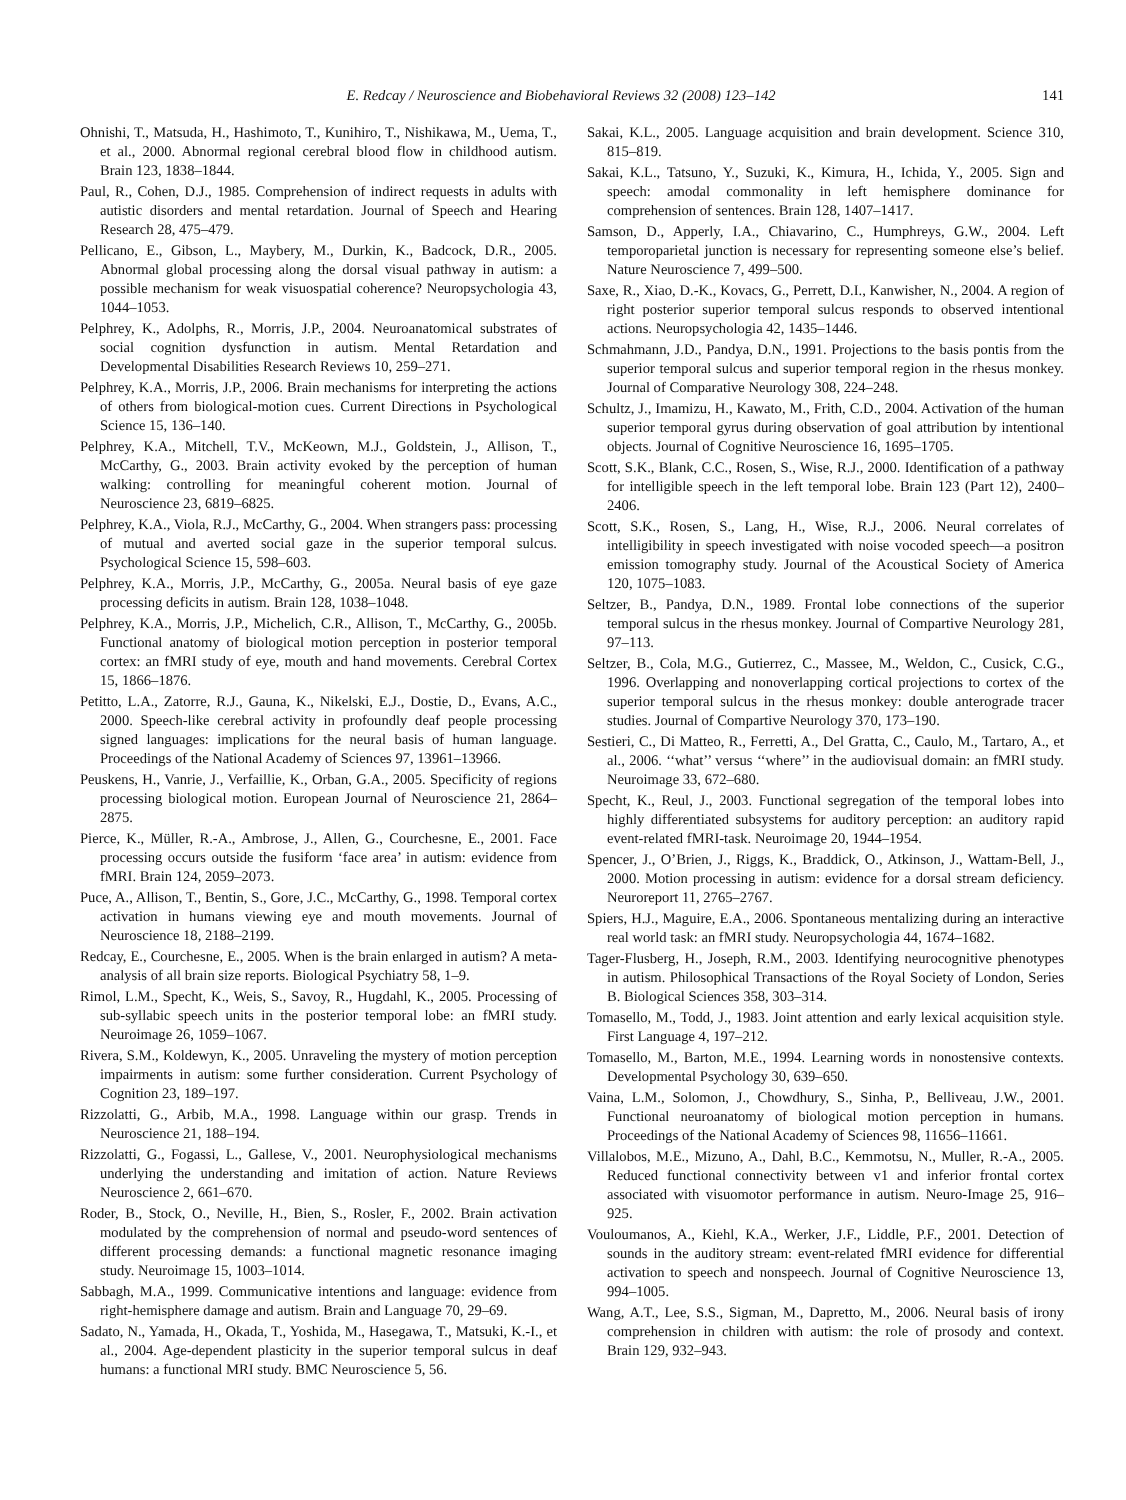E. Redcay / Neuroscience and Biobehavioral Reviews 32 (2008) 123–142 141
Ohnishi, T., Matsuda, H., Hashimoto, T., Kunihiro, T., Nishikawa, M., Uema, T., et al., 2000. Abnormal regional cerebral blood flow in childhood autism. Brain 123, 1838–1844.
Paul, R., Cohen, D.J., 1985. Comprehension of indirect requests in adults with autistic disorders and mental retardation. Journal of Speech and Hearing Research 28, 475–479.
Pellicano, E., Gibson, L., Maybery, M., Durkin, K., Badcock, D.R., 2005. Abnormal global processing along the dorsal visual pathway in autism: a possible mechanism for weak visuospatial coherence? Neuropsychologia 43, 1044–1053.
Pelphrey, K., Adolphs, R., Morris, J.P., 2004. Neuroanatomical substrates of social cognition dysfunction in autism. Mental Retardation and Developmental Disabilities Research Reviews 10, 259–271.
Pelphrey, K.A., Morris, J.P., 2006. Brain mechanisms for interpreting the actions of others from biological-motion cues. Current Directions in Psychological Science 15, 136–140.
Pelphrey, K.A., Mitchell, T.V., McKeown, M.J., Goldstein, J., Allison, T., McCarthy, G., 2003. Brain activity evoked by the perception of human walking: controlling for meaningful coherent motion. Journal of Neuroscience 23, 6819–6825.
Pelphrey, K.A., Viola, R.J., McCarthy, G., 2004. When strangers pass: processing of mutual and averted social gaze in the superior temporal sulcus. Psychological Science 15, 598–603.
Pelphrey, K.A., Morris, J.P., McCarthy, G., 2005a. Neural basis of eye gaze processing deficits in autism. Brain 128, 1038–1048.
Pelphrey, K.A., Morris, J.P., Michelich, C.R., Allison, T., McCarthy, G., 2005b. Functional anatomy of biological motion perception in posterior temporal cortex: an fMRI study of eye, mouth and hand movements. Cerebral Cortex 15, 1866–1876.
Petitto, L.A., Zatorre, R.J., Gauna, K., Nikelski, E.J., Dostie, D., Evans, A.C., 2000. Speech-like cerebral activity in profoundly deaf people processing signed languages: implications for the neural basis of human language. Proceedings of the National Academy of Sciences 97, 13961–13966.
Peuskens, H., Vanrie, J., Verfaillie, K., Orban, G.A., 2005. Specificity of regions processing biological motion. European Journal of Neuroscience 21, 2864–2875.
Pierce, K., Müller, R.-A., Ambrose, J., Allen, G., Courchesne, E., 2001. Face processing occurs outside the fusiform ‘face area’ in autism: evidence from fMRI. Brain 124, 2059–2073.
Puce, A., Allison, T., Bentin, S., Gore, J.C., McCarthy, G., 1998. Temporal cortex activation in humans viewing eye and mouth movements. Journal of Neuroscience 18, 2188–2199.
Redcay, E., Courchesne, E., 2005. When is the brain enlarged in autism? A meta-analysis of all brain size reports. Biological Psychiatry 58, 1–9.
Rimol, L.M., Specht, K., Weis, S., Savoy, R., Hugdahl, K., 2005. Processing of sub-syllabic speech units in the posterior temporal lobe: an fMRI study. Neuroimage 26, 1059–1067.
Rivera, S.M., Koldewyn, K., 2005. Unraveling the mystery of motion perception impairments in autism: some further consideration. Current Psychology of Cognition 23, 189–197.
Rizzolatti, G., Arbib, M.A., 1998. Language within our grasp. Trends in Neuroscience 21, 188–194.
Rizzolatti, G., Fogassi, L., Gallese, V., 2001. Neurophysiological mechanisms underlying the understanding and imitation of action. Nature Reviews Neuroscience 2, 661–670.
Roder, B., Stock, O., Neville, H., Bien, S., Rosler, F., 2002. Brain activation modulated by the comprehension of normal and pseudo-word sentences of different processing demands: a functional magnetic resonance imaging study. Neuroimage 15, 1003–1014.
Sabbagh, M.A., 1999. Communicative intentions and language: evidence from right-hemisphere damage and autism. Brain and Language 70, 29–69.
Sadato, N., Yamada, H., Okada, T., Yoshida, M., Hasegawa, T., Matsuki, K.-I., et al., 2004. Age-dependent plasticity in the superior temporal sulcus in deaf humans: a functional MRI study. BMC Neuroscience 5, 56.
Sakai, K.L., 2005. Language acquisition and brain development. Science 310, 815–819.
Sakai, K.L., Tatsuno, Y., Suzuki, K., Kimura, H., Ichida, Y., 2005. Sign and speech: amodal commonality in left hemisphere dominance for comprehension of sentences. Brain 128, 1407–1417.
Samson, D., Apperly, I.A., Chiavarino, C., Humphreys, G.W., 2004. Left temporoparietal junction is necessary for representing someone else’s belief. Nature Neuroscience 7, 499–500.
Saxe, R., Xiao, D.-K., Kovacs, G., Perrett, D.I., Kanwisher, N., 2004. A region of right posterior superior temporal sulcus responds to observed intentional actions. Neuropsychologia 42, 1435–1446.
Schmahmann, J.D., Pandya, D.N., 1991. Projections to the basis pontis from the superior temporal sulcus and superior temporal region in the rhesus monkey. Journal of Comparative Neurology 308, 224–248.
Schultz, J., Imamizu, H., Kawato, M., Frith, C.D., 2004. Activation of the human superior temporal gyrus during observation of goal attribution by intentional objects. Journal of Cognitive Neuroscience 16, 1695–1705.
Scott, S.K., Blank, C.C., Rosen, S., Wise, R.J., 2000. Identification of a pathway for intelligible speech in the left temporal lobe. Brain 123 (Part 12), 2400–2406.
Scott, S.K., Rosen, S., Lang, H., Wise, R.J., 2006. Neural correlates of intelligibility in speech investigated with noise vocoded speech—a positron emission tomography study. Journal of the Acoustical Society of America 120, 1075–1083.
Seltzer, B., Pandya, D.N., 1989. Frontal lobe connections of the superior temporal sulcus in the rhesus monkey. Journal of Compartive Neurology 281, 97–113.
Seltzer, B., Cola, M.G., Gutierrez, C., Massee, M., Weldon, C., Cusick, C.G., 1996. Overlapping and nonoverlapping cortical projections to cortex of the superior temporal sulcus in the rhesus monkey: double anterograde tracer studies. Journal of Compartive Neurology 370, 173–190.
Sestieri, C., Di Matteo, R., Ferretti, A., Del Gratta, C., Caulo, M., Tartaro, A., et al., 2006. ‘‘what’’ versus ‘‘where’’ in the audiovisual domain: an fMRI study. Neuroimage 33, 672–680.
Specht, K., Reul, J., 2003. Functional segregation of the temporal lobes into highly differentiated subsystems for auditory perception: an auditory rapid event-related fMRI-task. Neuroimage 20, 1944–1954.
Spencer, J., O’Brien, J., Riggs, K., Braddick, O., Atkinson, J., Wattam-Bell, J., 2000. Motion processing in autism: evidence for a dorsal stream deficiency. Neuroreport 11, 2765–2767.
Spiers, H.J., Maguire, E.A., 2006. Spontaneous mentalizing during an interactive real world task: an fMRI study. Neuropsychologia 44, 1674–1682.
Tager-Flusberg, H., Joseph, R.M., 2003. Identifying neurocognitive phenotypes in autism. Philosophical Transactions of the Royal Society of London, Series B. Biological Sciences 358, 303–314.
Tomasello, M., Todd, J., 1983. Joint attention and early lexical acquisition style. First Language 4, 197–212.
Tomasello, M., Barton, M.E., 1994. Learning words in nonostensive contexts. Developmental Psychology 30, 639–650.
Vaina, L.M., Solomon, J., Chowdhury, S., Sinha, P., Belliveau, J.W., 2001. Functional neuroanatomy of biological motion perception in humans. Proceedings of the National Academy of Sciences 98, 11656–11661.
Villalobos, M.E., Mizuno, A., Dahl, B.C., Kemmotsu, N., Muller, R.-A., 2005. Reduced functional connectivity between v1 and inferior frontal cortex associated with visuomotor performance in autism. Neuro-Image 25, 916–925.
Vouloumanos, A., Kiehl, K.A., Werker, J.F., Liddle, P.F., 2001. Detection of sounds in the auditory stream: event-related fMRI evidence for differential activation to speech and nonspeech. Journal of Cognitive Neuroscience 13, 994–1005.
Wang, A.T., Lee, S.S., Sigman, M., Dapretto, M., 2006. Neural basis of irony comprehension in children with autism: the role of prosody and context. Brain 129, 932–943.